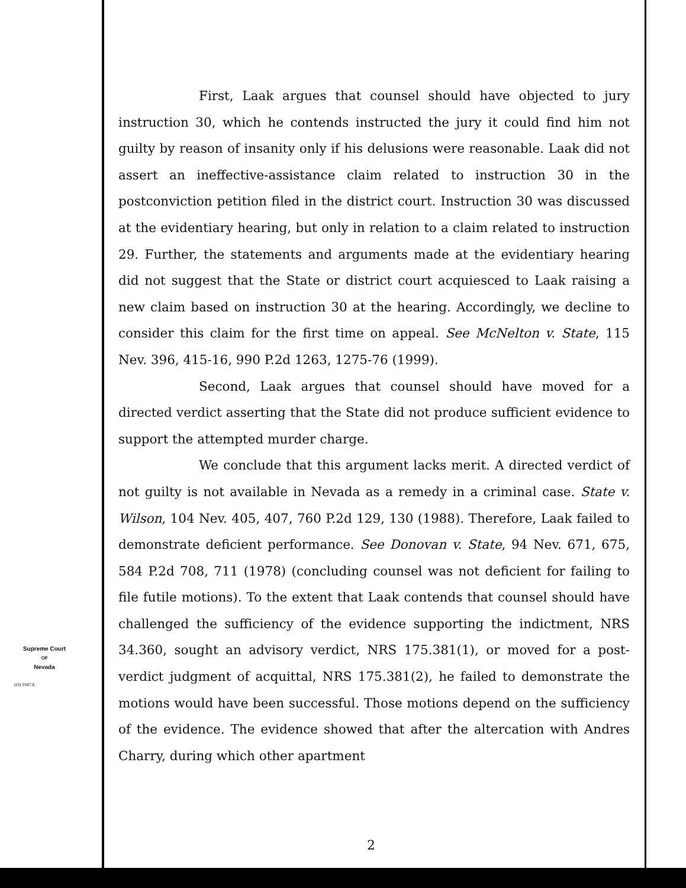First, Laak argues that counsel should have objected to jury instruction 30, which he contends instructed the jury it could find him not guilty by reason of insanity only if his delusions were reasonable. Laak did not assert an ineffective-assistance claim related to instruction 30 in the postconviction petition filed in the district court. Instruction 30 was discussed at the evidentiary hearing, but only in relation to a claim related to instruction 29. Further, the statements and arguments made at the evidentiary hearing did not suggest that the State or district court acquiesced to Laak raising a new claim based on instruction 30 at the hearing. Accordingly, we decline to consider this claim for the first time on appeal. See McNelton v. State, 115 Nev. 396, 415-16, 990 P.2d 1263, 1275-76 (1999).
Second, Laak argues that counsel should have moved for a directed verdict asserting that the State did not produce sufficient evidence to support the attempted murder charge.
We conclude that this argument lacks merit. A directed verdict of not guilty is not available in Nevada as a remedy in a criminal case. State v. Wilson, 104 Nev. 405, 407, 760 P.2d 129, 130 (1988). Therefore, Laak failed to demonstrate deficient performance. See Donovan v. State, 94 Nev. 671, 675, 584 P.2d 708, 711 (1978) (concluding counsel was not deficient for failing to file futile motions). To the extent that Laak contends that counsel should have challenged the sufficiency of the evidence supporting the indictment, NRS 34.360, sought an advisory verdict, NRS 175.381(1), or moved for a post-verdict judgment of acquittal, NRS 175.381(2), he failed to demonstrate the motions would have been successful. Those motions depend on the sufficiency of the evidence. The evidence showed that after the altercation with Andres Charry, during which other apartment
Supreme Court
OF
Nevada
(O) 1947A
2